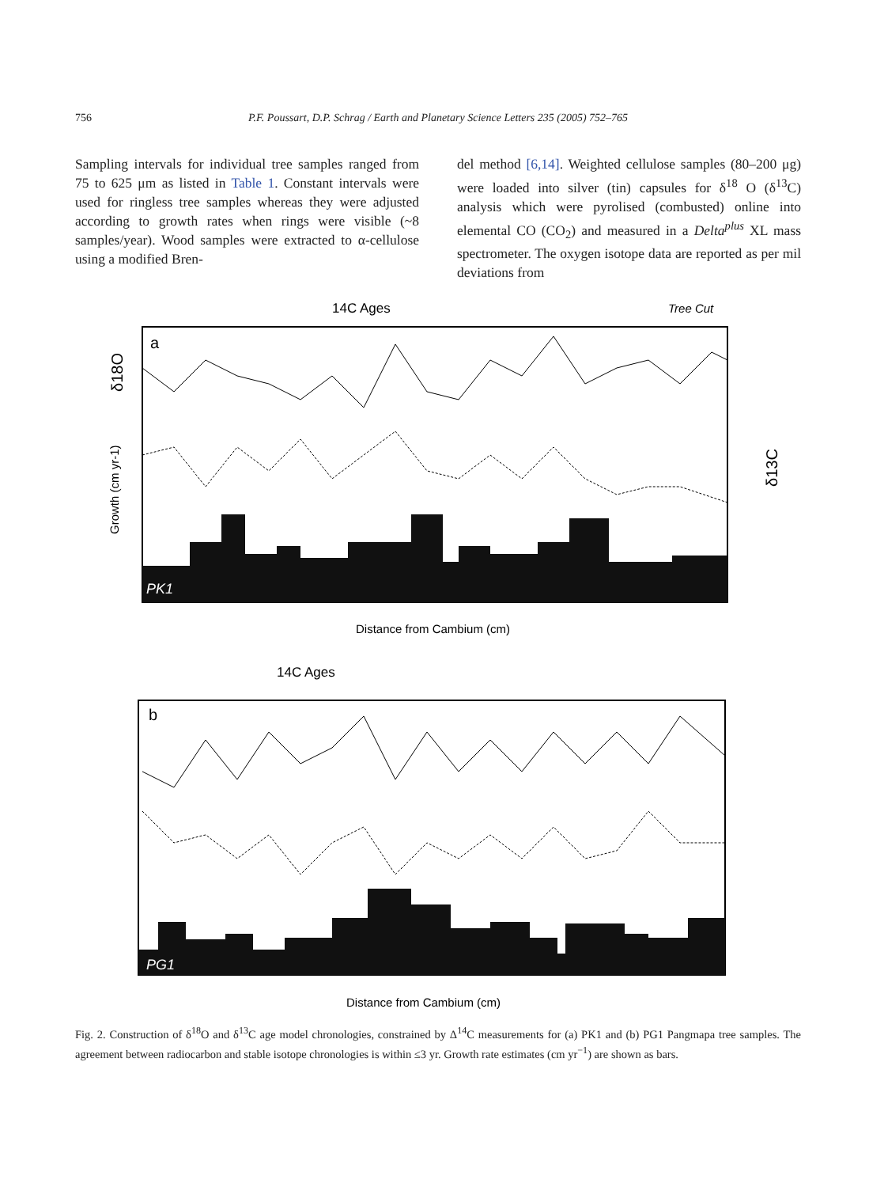756
P.F. Poussart, D.P. Schrag / Earth and Planetary Science Letters 235 (2005) 752–765
Sampling intervals for individual tree samples ranged from 75 to 625 μm as listed in Table 1. Constant intervals were used for ringless tree samples whereas they were adjusted according to growth rates when rings were visible (~8 samples/year). Wood samples were extracted to α-cellulose using a modified Bren-
del method [6,14]. Weighted cellulose samples (80–200 μg) were loaded into silver (tin) capsules for δ<sup>18</sup> O (δ<sup>13</sup>C) analysis which were pyrolised (combusted) online into elemental CO (CO<sub>2</sub>) and measured in a Delta<sup>plus</sup> XL mass spectrometer. The oxygen isotope data are reported as per mil deviations from
14C Ages
Tree Cut
a
δ18O
Growth (cm yr-1)
δ13C
PK1
Distance from Cambium (cm)
14C Ages
b
PG1
Distance from Cambium (cm)
Fig. 2. Construction of δ<sup>18</sup>O and δ<sup>13</sup>C age model chronologies, constrained by Δ<sup>14</sup>C measurements for (a) PK1 and (b) PG1 Pangmapa tree samples. The agreement between radiocarbon and stable isotope chronologies is within ≤3 yr. Growth rate estimates (cm yr<sup>−1</sup>) are shown as bars.